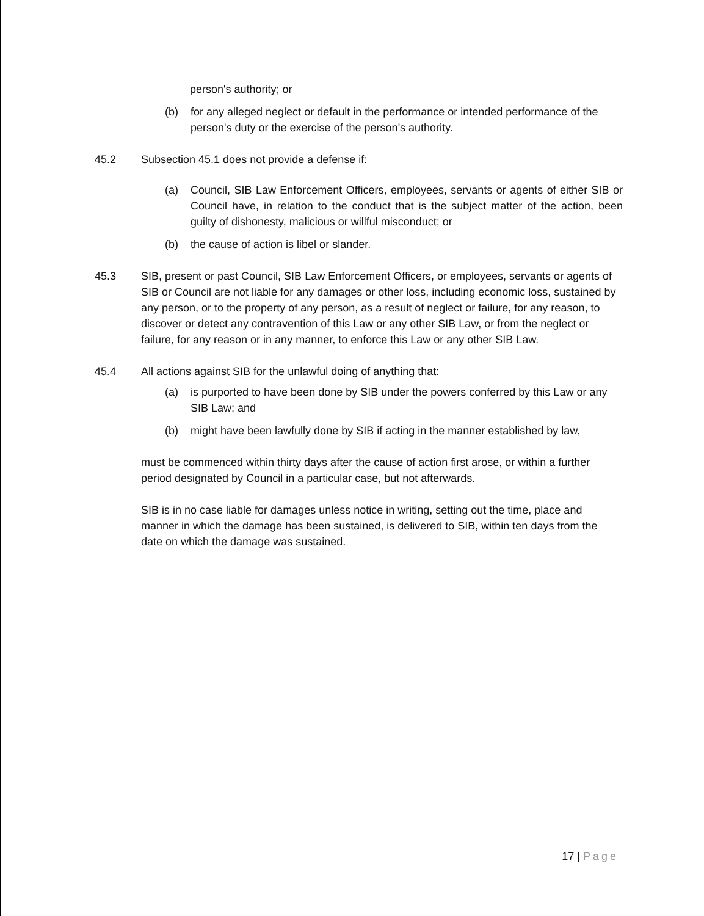person's authority; or
(b) for any alleged neglect or default in the performance or intended performance of the person's duty or the exercise of the person's authority.
45.2 Subsection 45.1 does not provide a defense if:
(a) Council, SIB Law Enforcement Officers, employees, servants or agents of either SIB or Council have, in relation to the conduct that is the subject matter of the action, been guilty of dishonesty, malicious or willful misconduct; or
(b) the cause of action is libel or slander.
45.3 SIB, present or past Council, SIB Law Enforcement Officers, or employees, servants or agents of SIB or Council are not liable for any damages or other loss, including economic loss, sustained by any person, or to the property of any person, as a result of neglect or failure, for any reason, to discover or detect any contravention of this Law or any other SIB Law, or from the neglect or failure, for any reason or in any manner, to enforce this Law or any other SIB Law.
45.4 All actions against SIB for the unlawful doing of anything that:
(a) is purported to have been done by SIB under the powers conferred by this Law or any SIB Law; and
(b) might have been lawfully done by SIB if acting in the manner established by law,
must be commenced within thirty days after the cause of action first arose, or within a further period designated by Council in a particular case, but not afterwards.
SIB is in no case liable for damages unless notice in writing, setting out the time, place and manner in which the damage has been sustained, is delivered to SIB, within ten days from the date on which the damage was sustained.
17 | Page